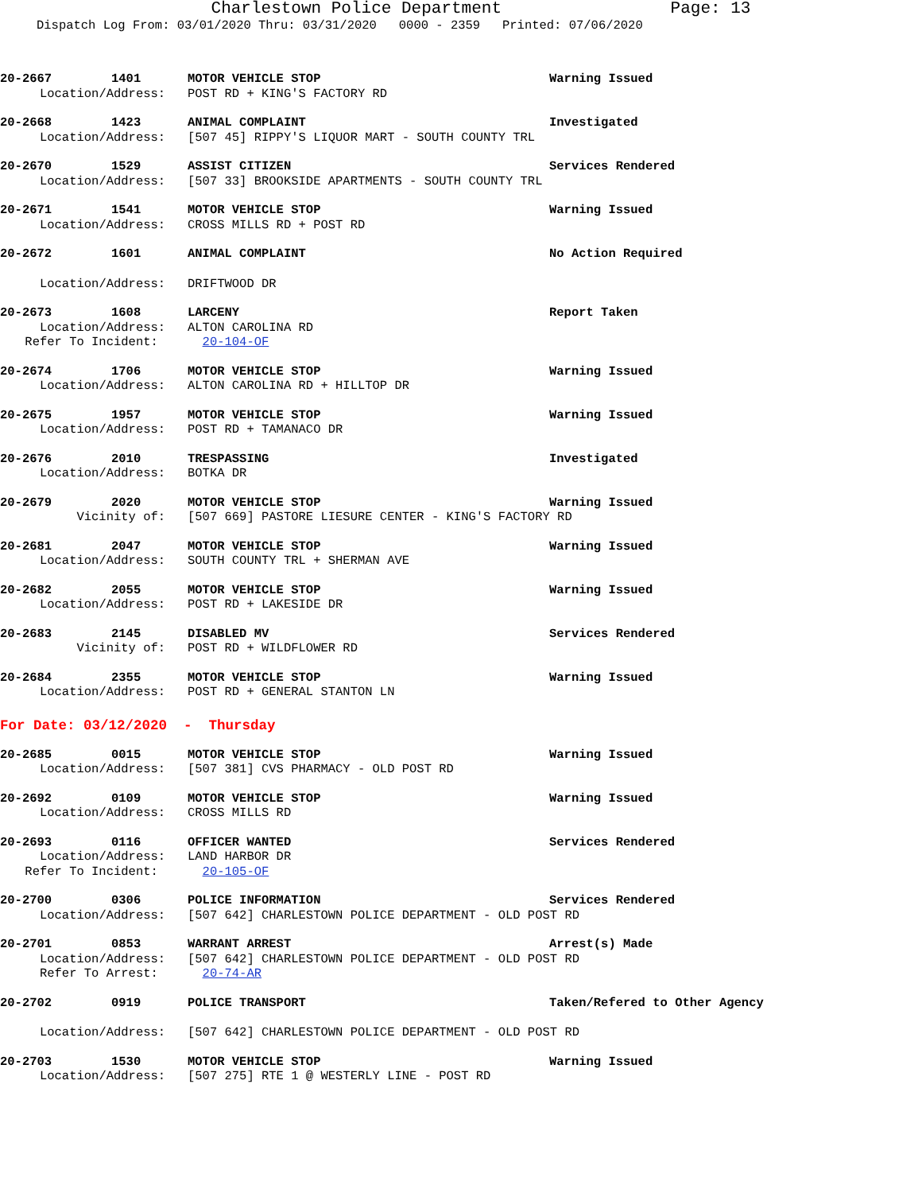Charlestown Police Department Page: 13
Dispatch Log From: 03/01/2020 Thru: 03/31/2020 0000 - 2359 Printed: 07/06/2020
20-2667 1401 MOTOR VEHICLE STOP Warning Issued
Location/Address: POST RD + KING'S FACTORY RD
20-2668 1423 ANIMAL COMPLAINT Investigated
Location/Address: [507 45] RIPPY'S LIQUOR MART - SOUTH COUNTY TRL
20-2670 1529 ASSIST CITIZEN Services Rendered
Location/Address: [507 33] BROOKSIDE APARTMENTS - SOUTH COUNTY TRL
20-2671 1541 MOTOR VEHICLE STOP Warning Issued
Location/Address: CROSS MILLS RD + POST RD
20-2672 1601 ANIMAL COMPLAINT No Action Required
Location/Address: DRIFTWOOD DR
20-2673 1608 LARCENY Report Taken
Location/Address: ALTON CAROLINA RD
Refer To Incident: 20-104-OF
20-2674 1706 MOTOR VEHICLE STOP Warning Issued
Location/Address: ALTON CAROLINA RD + HILLTOP DR
20-2675 1957 MOTOR VEHICLE STOP Warning Issued
Location/Address: POST RD + TAMANACO DR
20-2676 2010 TRESPASSING Investigated
Location/Address: BOTKA DR
20-2679 2020 MOTOR VEHICLE STOP Warning Issued
Vicinity of: [507 669] PASTORE LIESURE CENTER - KING'S FACTORY RD
20-2681 2047 MOTOR VEHICLE STOP Warning Issued
Location/Address: SOUTH COUNTY TRL + SHERMAN AVE
20-2682 2055 MOTOR VEHICLE STOP Warning Issued
Location/Address: POST RD + LAKESIDE DR
20-2683 2145 DISABLED MV Services Rendered
Vicinity of: POST RD + WILDFLOWER RD
20-2684 2355 MOTOR VEHICLE STOP Warning Issued
Location/Address: POST RD + GENERAL STANTON LN
For Date: 03/12/2020 - Thursday
20-2685 0015 MOTOR VEHICLE STOP Warning Issued
Location/Address: [507 381] CVS PHARMACY - OLD POST RD
20-2692 0109 MOTOR VEHICLE STOP Warning Issued
Location/Address: CROSS MILLS RD
20-2693 0116 OFFICER WANTED Services Rendered
Location/Address: LAND HARBOR DR
Refer To Incident: 20-105-OF
20-2700 0306 POLICE INFORMATION Services Rendered
Location/Address: [507 642] CHARLESTOWN POLICE DEPARTMENT - OLD POST RD
20-2701 0853 WARRANT ARREST Arrest(s) Made
Location/Address: [507 642] CHARLESTOWN POLICE DEPARTMENT - OLD POST RD
Refer To Arrest: 20-74-AR
20-2702 0919 POLICE TRANSPORT Taken/Refered to Other Agency
Location/Address: [507 642] CHARLESTOWN POLICE DEPARTMENT - OLD POST RD
20-2703 1530 MOTOR VEHICLE STOP Warning Issued
Location/Address: [507 275] RTE 1 @ WESTERLY LINE - POST RD